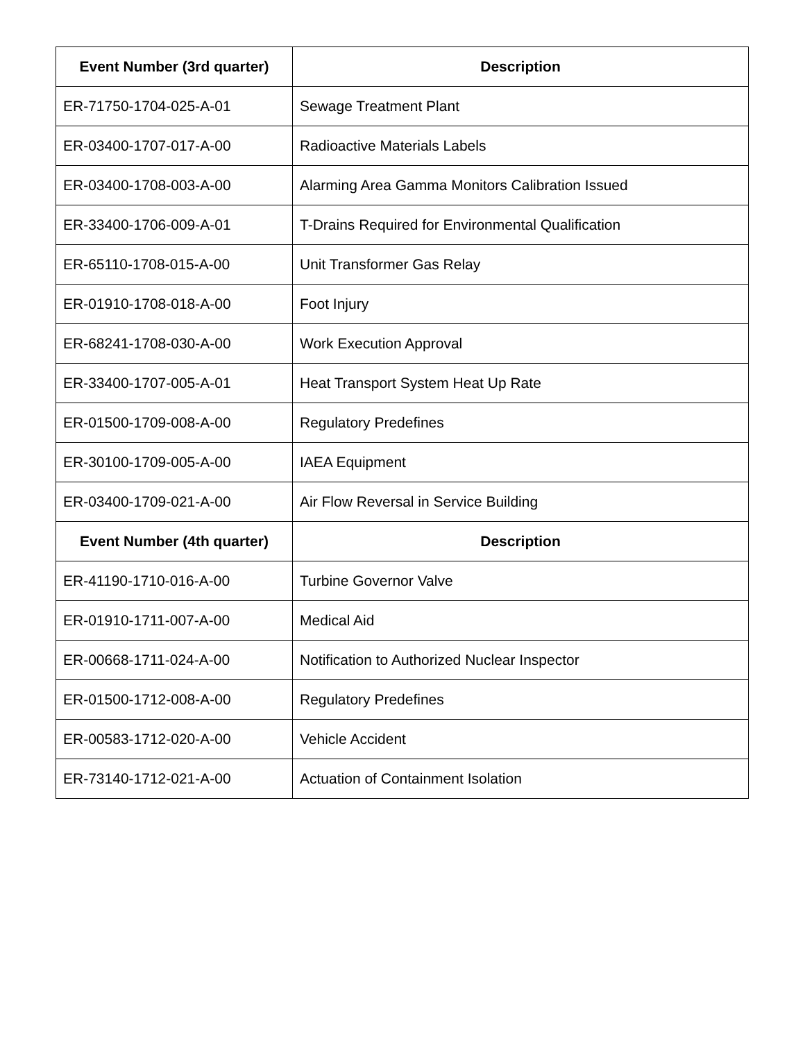| Event Number (3rd quarter) | Description |
| --- | --- |
| ER-71750-1704-025-A-01 | Sewage Treatment Plant |
| ER-03400-1707-017-A-00 | Radioactive Materials Labels |
| ER-03400-1708-003-A-00 | Alarming Area Gamma Monitors Calibration Issued |
| ER-33400-1706-009-A-01 | T-Drains Required for Environmental Qualification |
| ER-65110-1708-015-A-00 | Unit Transformer Gas Relay |
| ER-01910-1708-018-A-00 | Foot Injury |
| ER-68241-1708-030-A-00 | Work Execution Approval |
| ER-33400-1707-005-A-01 | Heat Transport System Heat Up Rate |
| ER-01500-1709-008-A-00 | Regulatory Predefines |
| ER-30100-1709-005-A-00 | IAEA Equipment |
| ER-03400-1709-021-A-00 | Air Flow Reversal in Service Building |
| Event Number (4th quarter) | Description |
| ER-41190-1710-016-A-00 | Turbine Governor Valve |
| ER-01910-1711-007-A-00 | Medical Aid |
| ER-00668-1711-024-A-00 | Notification to Authorized Nuclear Inspector |
| ER-01500-1712-008-A-00 | Regulatory Predefines |
| ER-00583-1712-020-A-00 | Vehicle Accident |
| ER-73140-1712-021-A-00 | Actuation of Containment Isolation |